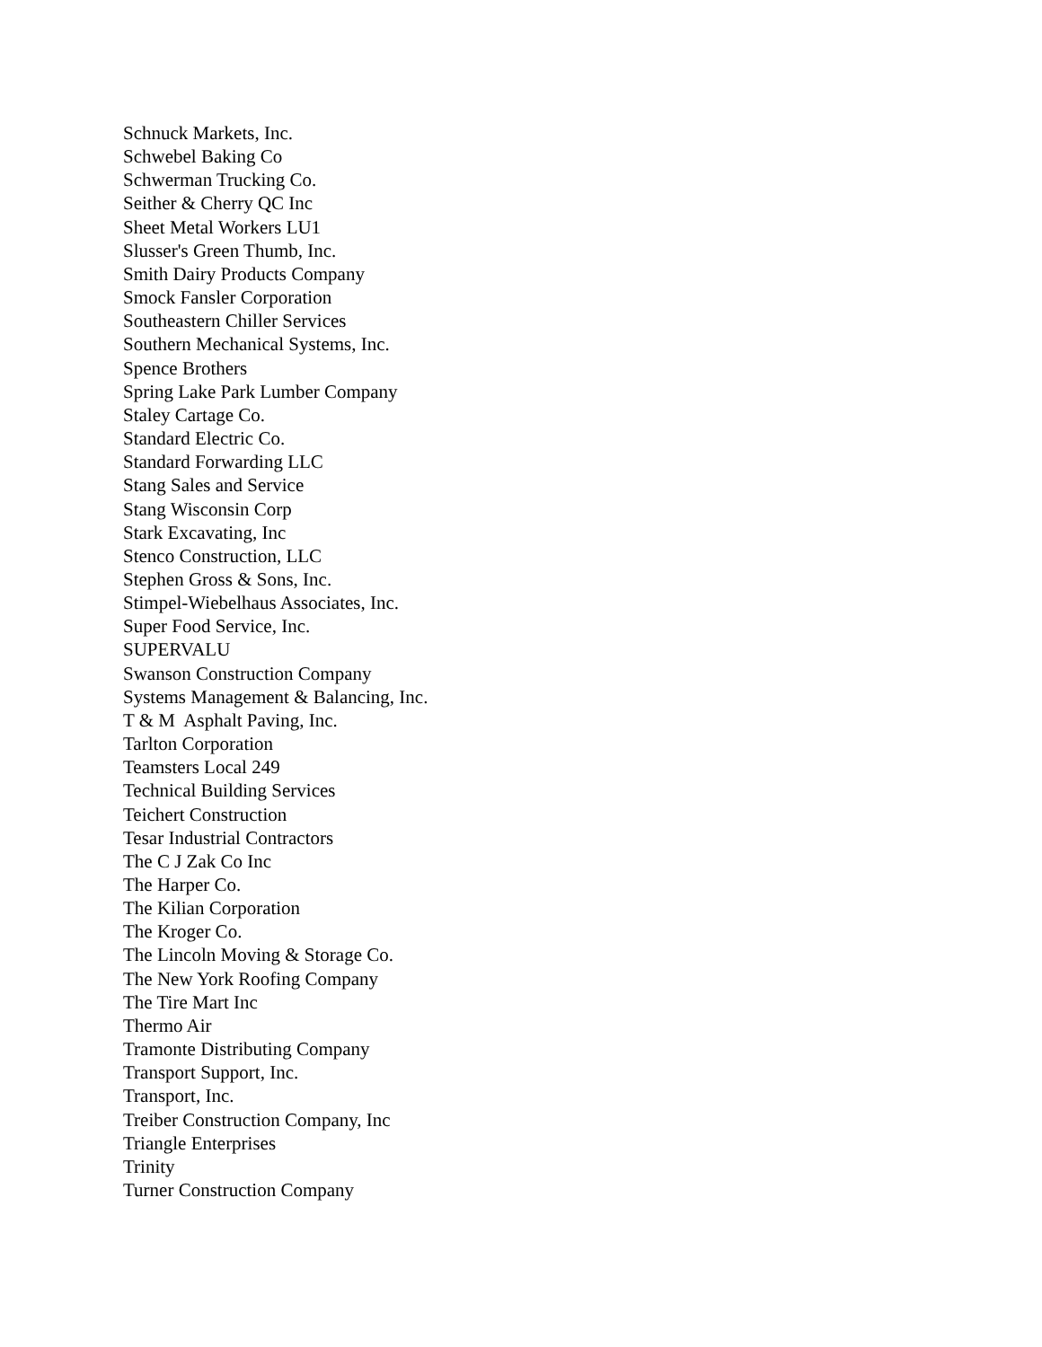Schnuck Markets, Inc.
Schwebel Baking Co
Schwerman Trucking Co.
Seither & Cherry QC Inc
Sheet Metal Workers LU1
Slusser's Green Thumb, Inc.
Smith Dairy Products Company
Smock Fansler Corporation
Southeastern Chiller Services
Southern Mechanical Systems, Inc.
Spence Brothers
Spring Lake Park Lumber Company
Staley Cartage Co.
Standard Electric Co.
Standard Forwarding LLC
Stang Sales and Service
Stang Wisconsin Corp
Stark Excavating, Inc
Stenco Construction, LLC
Stephen Gross & Sons, Inc.
Stimpel-Wiebelhaus Associates, Inc.
Super Food Service, Inc.
SUPERVALU
Swanson Construction Company
Systems Management & Balancing, Inc.
T & M Asphalt Paving, Inc.
Tarlton Corporation
Teamsters Local 249
Technical Building Services
Teichert Construction
Tesar Industrial Contractors
The C J Zak Co Inc
The Harper Co.
The Kilian Corporation
The Kroger Co.
The Lincoln Moving & Storage Co.
The New York Roofing Company
The Tire Mart Inc
Thermo Air
Tramonte Distributing Company
Transport Support, Inc.
Transport, Inc.
Treiber Construction Company, Inc
Triangle Enterprises
Trinity
Turner Construction Company